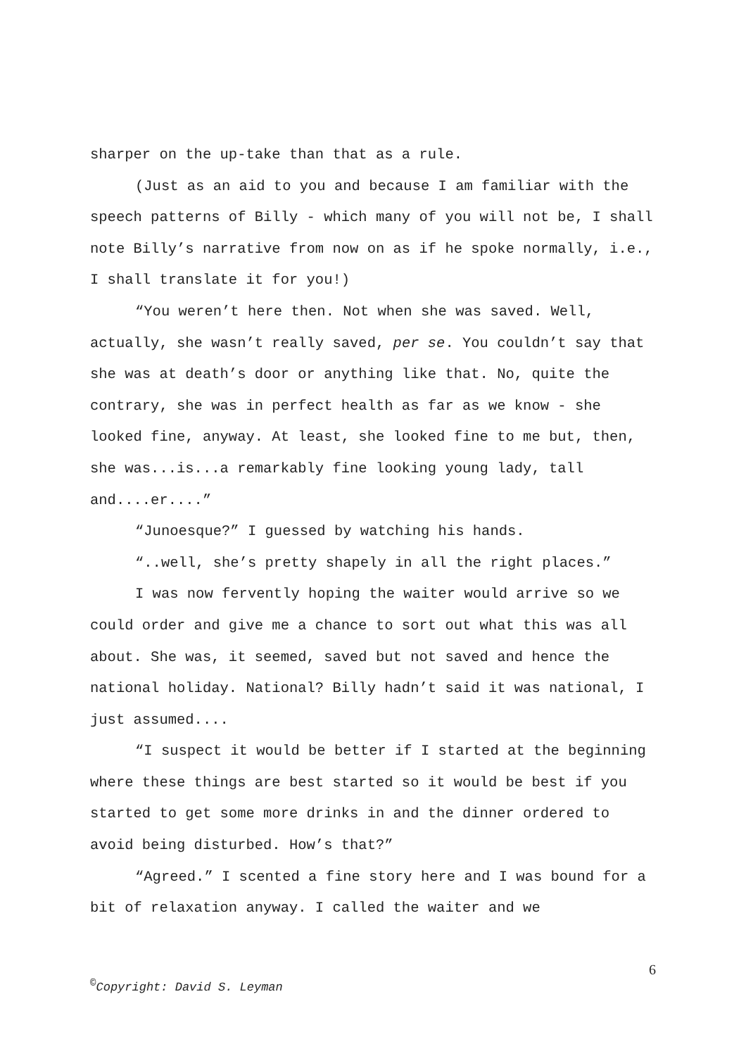sharper on the up-take than that as a rule.
(Just as an aid to you and because I am familiar with the speech patterns of Billy - which many of you will not be, I shall note Billy’s narrative from now on as if he spoke normally, i.e., I shall translate it for you!)
“You weren’t here then. Not when she was saved. Well, actually, she wasn’t really saved, per se. You couldn’t say that she was at death’s door or anything like that. No, quite the contrary, she was in perfect health as far as we know - she looked fine, anyway. At least, she looked fine to me but, then, she was...is...a remarkably fine looking young lady, tall and....er....”
“Junoesque?” I guessed by watching his hands.
“..well, she’s pretty shapely in all the right places.”
I was now fervently hoping the waiter would arrive so we could order and give me a chance to sort out what this was all about. She was, it seemed, saved but not saved and hence the national holiday. National? Billy hadn’t said it was national, I just assumed....
“I suspect it would be better if I started at the beginning where these things are best started so it would be best if you started to get some more drinks in and the dinner ordered to avoid being disturbed. How’s that?”
“Agreed.” I scented a fine story here and I was bound for a bit of relaxation anyway. I called the waiter and we
6
<sup>©</sup>Copyright: David S. Leyman